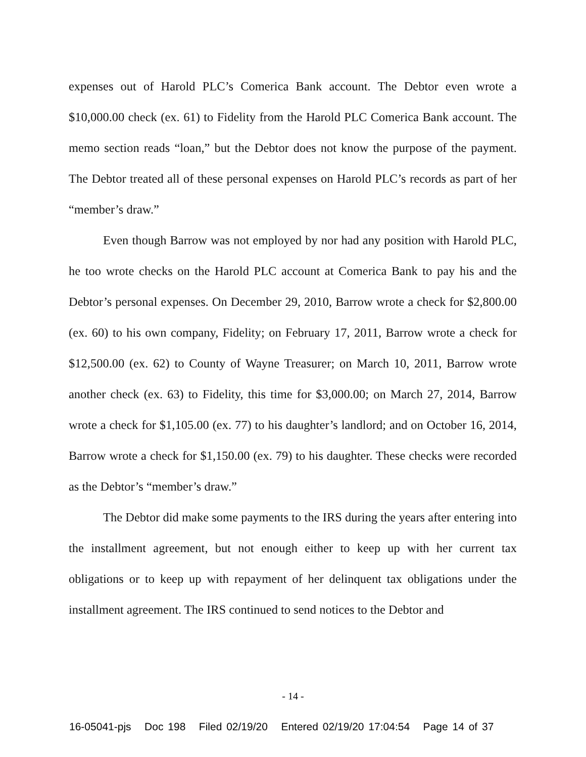expenses out of Harold PLC’s Comerica Bank account. The Debtor even wrote a $10,000.00 check (ex. 61) to Fidelity from the Harold PLC Comerica Bank account. The memo section reads “loan,” but the Debtor does not know the purpose of the payment. The Debtor treated all of these personal expenses on Harold PLC’s records as part of her “member’s draw.”
Even though Barrow was not employed by nor had any position with Harold PLC, he too wrote checks on the Harold PLC account at Comerica Bank to pay his and the Debtor’s personal expenses. On December 29, 2010, Barrow wrote a check for $2,800.00 (ex. 60) to his own company, Fidelity; on February 17, 2011, Barrow wrote a check for $12,500.00 (ex. 62) to County of Wayne Treasurer; on March 10, 2011, Barrow wrote another check (ex. 63) to Fidelity, this time for $3,000.00; on March 27, 2014, Barrow wrote a check for $1,105.00 (ex. 77) to his daughter’s landlord; and on October 16, 2014, Barrow wrote a check for $1,150.00 (ex. 79) to his daughter. These checks were recorded as the Debtor’s “member’s draw.”
The Debtor did make some payments to the IRS during the years after entering into the installment agreement, but not enough either to keep up with her current tax obligations or to keep up with repayment of her delinquent tax obligations under the installment agreement. The IRS continued to send notices to the Debtor and
- 14 -
16-05041-pjs Doc 198 Filed 02/19/20 Entered 02/19/20 17:04:54 Page 14 of 37